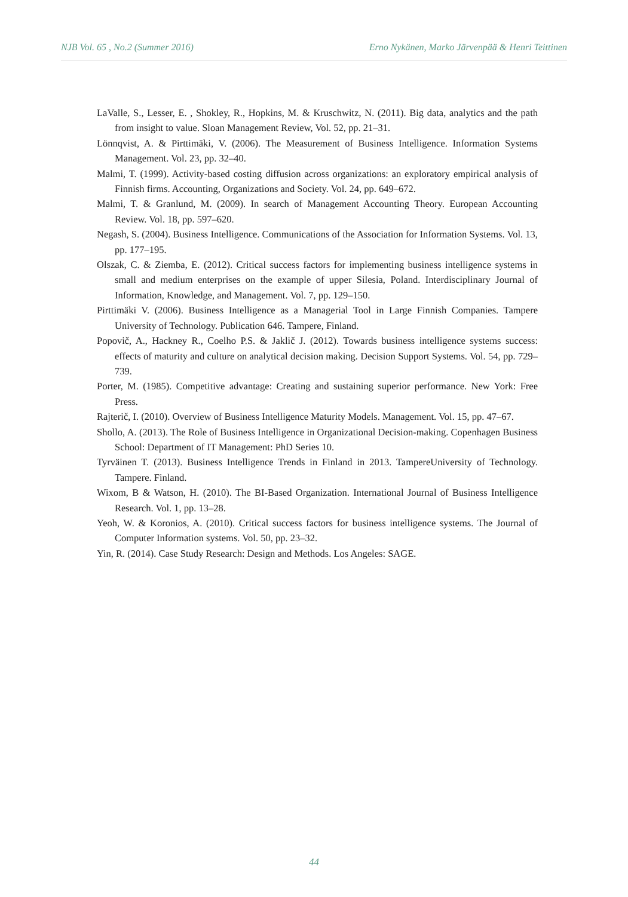NJB Vol. 65 , No.2 (Summer 2016) Erno Nykänen, Marko Järvenpää & Henri Teittinen
LaValle, S., Lesser, E. , Shokley, R., Hopkins, M. & Kruschwitz, N. (2011). Big data, analytics and the path from insight to value. Sloan Management Review, Vol. 52, pp. 21–31.
Lönnqvist, A. & Pirttimäki, V. (2006). The Measurement of Business Intelligence. Information Systems Management. Vol. 23, pp. 32–40.
Malmi, T. (1999). Activity-based costing diffusion across organizations: an exploratory empirical analysis of Finnish firms. Accounting, Organizations and Society. Vol. 24, pp. 649–672.
Malmi, T. & Granlund, M. (2009). In search of Management Accounting Theory. European Accounting Review. Vol. 18, pp. 597–620.
Negash, S. (2004). Business Intelligence. Communications of the Association for Information Systems. Vol. 13, pp. 177–195.
Olszak, C. & Ziemba, E. (2012). Critical success factors for implementing business intelligence systems in small and medium enterprises on the example of upper Silesia, Poland. Interdisciplinary Journal of Information, Knowledge, and Management. Vol. 7, pp. 129–150.
Pirttimäki V. (2006). Business Intelligence as a Managerial Tool in Large Finnish Companies. Tampere University of Technology. Publication 646. Tampere, Finland.
Popovič, A., Hackney R., Coelho P.S. & Jaklič J. (2012). Towards business intelligence systems success: effects of maturity and culture on analytical decision making. Decision Support Systems. Vol. 54, pp. 729–739.
Porter, M. (1985). Competitive advantage: Creating and sustaining superior performance. New York: Free Press.
Rajterič, I. (2010). Overview of Business Intelligence Maturity Models. Management. Vol. 15, pp. 47–67.
Shollo, A. (2013). The Role of Business Intelligence in Organizational Decision-making. Copenhagen Business School: Department of IT Management: PhD Series 10.
Tyrväinen T. (2013). Business Intelligence Trends in Finland in 2013. TampereUniversity of Technology. Tampere. Finland.
Wixom, B & Watson, H. (2010). The BI-Based Organization. International Journal of Business Intelligence Research. Vol. 1, pp. 13–28.
Yeoh, W. & Koronios, A. (2010). Critical success factors for business intelligence systems. The Journal of Computer Information systems. Vol. 50, pp. 23–32.
Yin, R. (2014). Case Study Research: Design and Methods. Los Angeles: SAGE.
44